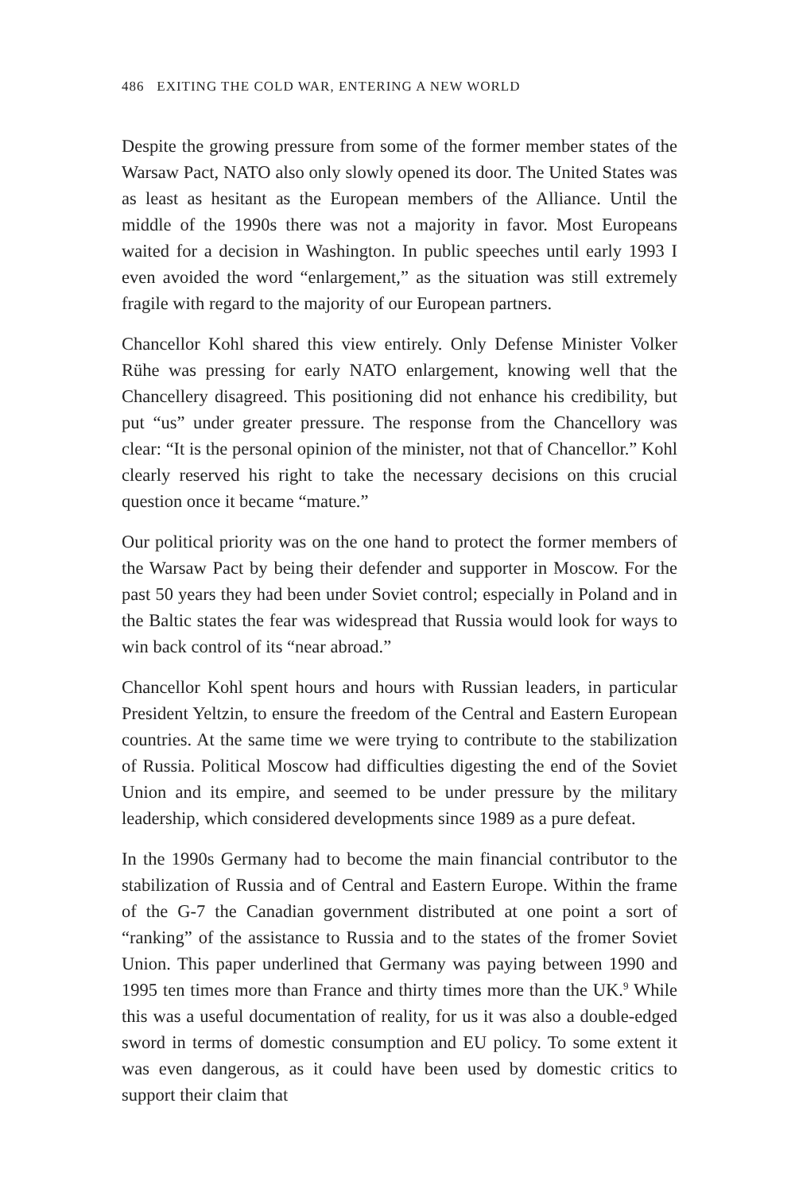486 EXITING THE COLD WAR, ENTERING A NEW WORLD
Despite the growing pressure from some of the former member states of the Warsaw Pact, NATO also only slowly opened its door. The United States was as least as hesitant as the European members of the Alliance. Until the middle of the 1990s there was not a majority in favor. Most Europeans waited for a decision in Washington. In public speeches until early 1993 I even avoided the word “enlargement,” as the situation was still extremely fragile with regard to the majority of our European partners.
Chancellor Kohl shared this view entirely. Only Defense Minister Volker Rühe was pressing for early NATO enlargement, knowing well that the Chancellery disagreed. This positioning did not enhance his credibility, but put “us” under greater pressure. The response from the Chancellory was clear: “It is the personal opinion of the minister, not that of Chancellor.” Kohl clearly reserved his right to take the necessary decisions on this crucial question once it became “mature.”
Our political priority was on the one hand to protect the former members of the Warsaw Pact by being their defender and supporter in Moscow. For the past 50 years they had been under Soviet control; especially in Poland and in the Baltic states the fear was widespread that Russia would look for ways to win back control of its “near abroad.”
Chancellor Kohl spent hours and hours with Russian leaders, in particular President Yeltzin, to ensure the freedom of the Central and Eastern European countries. At the same time we were trying to contribute to the stabilization of Russia. Political Moscow had difficulties digesting the end of the Soviet Union and its empire, and seemed to be under pressure by the military leadership, which considered developments since 1989 as a pure defeat.
In the 1990s Germany had to become the main financial contributor to the stabilization of Russia and of Central and Eastern Europe. Within the frame of the G-7 the Canadian government distributed at one point a sort of “ranking” of the assistance to Russia and to the states of the fromer Soviet Union. This paper underlined that Germany was paying between 1990 and 1995 ten times more than France and thirty times more than the UK.<sup>9</sup> While this was a useful documentation of reality, for us it was also a double-edged sword in terms of domestic consumption and EU policy. To some extent it was even dangerous, as it could have been used by domestic critics to support their claim that